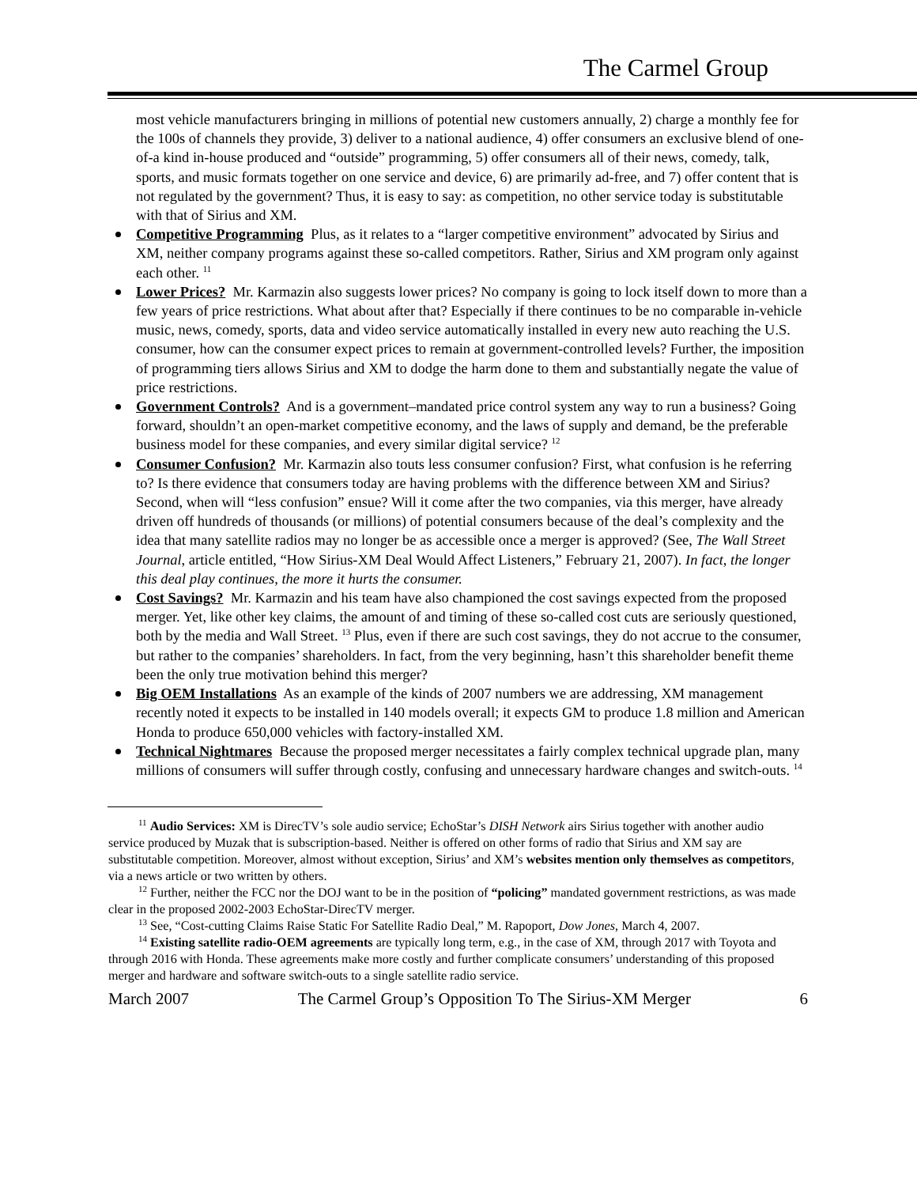The Carmel Group
most vehicle manufacturers bringing in millions of potential new customers annually, 2) charge a monthly fee for the 100s of channels they provide, 3) deliver to a national audience, 4) offer consumers an exclusive blend of one-of-a kind in-house produced and “outside” programming, 5) offer consumers all of their news, comedy, talk, sports, and music formats together on one service and device, 6) are primarily ad-free, and 7) offer content that is not regulated by the government? Thus, it is easy to say: as competition, no other service today is substitutable with that of Sirius and XM.
Competitive Programming Plus, as it relates to a “larger competitive environment” advocated by Sirius and XM, neither company programs against these so-called competitors. Rather, Sirius and XM program only against each other. <sup>11</sup>
Lower Prices? Mr. Karmazin also suggests lower prices? No company is going to lock itself down to more than a few years of price restrictions. What about after that? Especially if there continues to be no comparable in-vehicle music, news, comedy, sports, data and video service automatically installed in every new auto reaching the U.S. consumer, how can the consumer expect prices to remain at government-controlled levels? Further, the imposition of programming tiers allows Sirius and XM to dodge the harm done to them and substantially negate the value of price restrictions.
Government Controls? And is a government–mandated price control system any way to run a business? Going forward, shouldn’t an open-market competitive economy, and the laws of supply and demand, be the preferable business model for these companies, and every similar digital service? <sup>12</sup>
Consumer Confusion? Mr. Karmazin also touts less consumer confusion? First, what confusion is he referring to? Is there evidence that consumers today are having problems with the difference between XM and Sirius? Second, when will “less confusion” ensue? Will it come after the two companies, via this merger, have already driven off hundreds of thousands (or millions) of potential consumers because of the deal’s complexity and the idea that many satellite radios may no longer be as accessible once a merger is approved? (See, The Wall Street Journal, article entitled, “How Sirius-XM Deal Would Affect Listeners,” February 21, 2007). In fact, the longer this deal play continues, the more it hurts the consumer.
Cost Savings? Mr. Karmazin and his team have also championed the cost savings expected from the proposed merger. Yet, like other key claims, the amount of and timing of these so-called cost cuts are seriously questioned, both by the media and Wall Street. <sup>13</sup> Plus, even if there are such cost savings, they do not accrue to the consumer, but rather to the companies’ shareholders. In fact, from the very beginning, hasn’t this shareholder benefit theme been the only true motivation behind this merger?
Big OEM Installations As an example of the kinds of 2007 numbers we are addressing, XM management recently noted it expects to be installed in 140 models overall; it expects GM to produce 1.8 million and American Honda to produce 650,000 vehicles with factory-installed XM.
Technical Nightmares Because the proposed merger necessitates a fairly complex technical upgrade plan, many millions of consumers will suffer through costly, confusing and unnecessary hardware changes and switch-outs. <sup>14</sup>
<sup>11</sup> Audio Services: XM is DirecTV’s sole audio service; EchoStar’s DISH Network airs Sirius together with another audio service produced by Muzak that is subscription-based. Neither is offered on other forms of radio that Sirius and XM say are substitutable competition. Moreover, almost without exception, Sirius’ and XM’s websites mention only themselves as competitors, via a news article or two written by others.
<sup>12</sup> Further, neither the FCC nor the DOJ want to be in the position of “policing” mandated government restrictions, as was made clear in the proposed 2002-2003 EchoStar-DirecTV merger.
<sup>13</sup> See, “Cost-cutting Claims Raise Static For Satellite Radio Deal,” M. Rapoport, Dow Jones, March 4, 2007.
<sup>14</sup> Existing satellite radio-OEM agreements are typically long term, e.g., in the case of XM, through 2017 with Toyota and through 2016 with Honda. These agreements make more costly and further complicate consumers’ understanding of this proposed merger and hardware and software switch-outs to a single satellite radio service.
March 2007 The Carmel Group’s Opposition To The Sirius-XM Merger 6